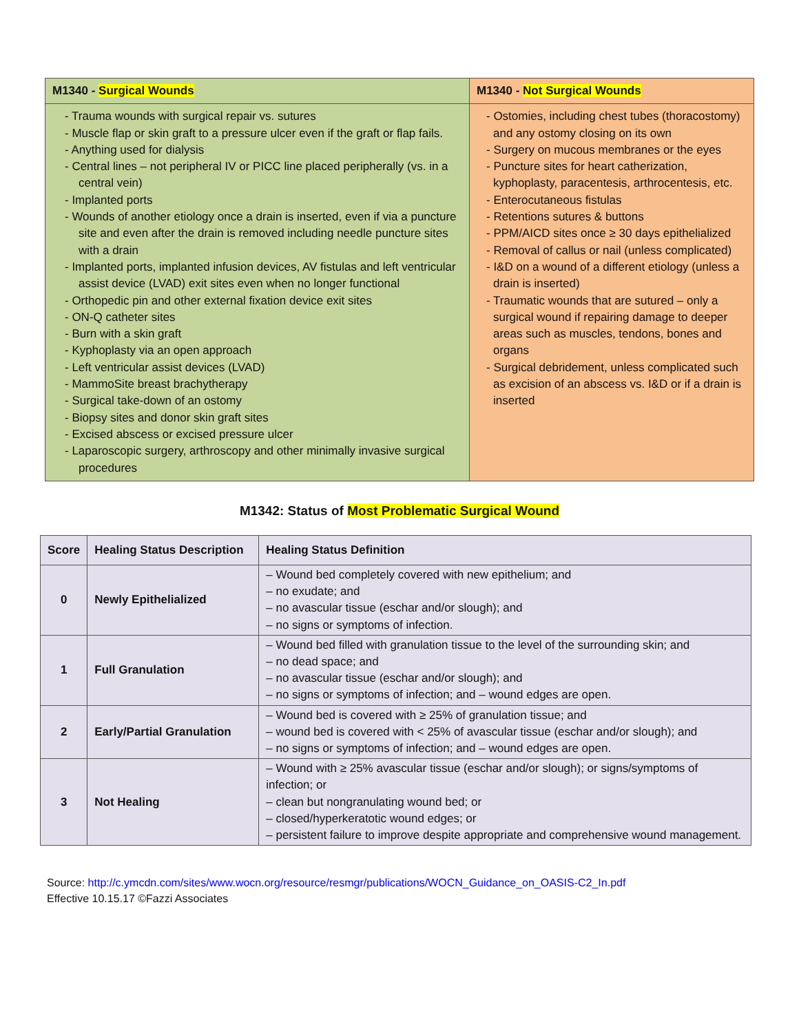| M1340 - Surgical Wounds | M1340 - Not Surgical Wounds |
| --- | --- |
| - Trauma wounds with surgical repair vs. sutures - Muscle flap or skin graft to a pressure ulcer even if the graft or flap fails. - Anything used for dialysis - Central lines – not peripheral IV or PICC line placed peripherally (vs. in a central vein) - Implanted ports - Wounds of another etiology once a drain is inserted, even if via a puncture site and even after the drain is removed including needle puncture sites with a drain - Implanted ports, implanted infusion devices, AV fistulas and left ventricular assist device (LVAD) exit sites even when no longer functional - Orthopedic pin and other external fixation device exit sites - ON-Q catheter sites - Burn with a skin graft - Kyphoplasty via an open approach - Left ventricular assist devices (LVAD) - MammoSite breast brachytherapy - Surgical take-down of an ostomy - Biopsy sites and donor skin graft sites - Excised abscess or excised pressure ulcer - Laparoscopic surgery, arthroscopy and other minimally invasive surgical procedures | - Ostomies, including chest tubes (thoracostomy) and any ostomy closing on its own - Surgery on mucous membranes or the eyes - Puncture sites for heart catherization, kyphoplasty, paracentesis, arthrocentesis, etc. - Enterocutaneous fistulas - Retentions sutures & buttons - PPM/AICD sites once ≥ 30 days epithelialized - Removal of callus or nail (unless complicated) - I&D on a wound of a different etiology (unless a drain is inserted) - Traumatic wounds that are sutured – only a surgical wound if repairing damage to deeper areas such as muscles, tendons, bones and organs - Surgical debridement, unless complicated such as excision of an abscess vs. I&D or if a drain is inserted |
M1342: Status of Most Problematic Surgical Wound
| Score | Healing Status Description | Healing Status Definition |
| --- | --- | --- |
| 0 | Newly Epithelialized | – Wound bed completely covered with new epithelium; and – no exudate; and – no avascular tissue (eschar and/or slough); and – no signs or symptoms of infection. |
| 1 | Full Granulation | – Wound bed filled with granulation tissue to the level of the surrounding skin; and – no dead space; and – no avascular tissue (eschar and/or slough); and – no signs or symptoms of infection; and – wound edges are open. |
| 2 | Early/Partial Granulation | – Wound bed is covered with ≥ 25% of granulation tissue; and – wound bed is covered with < 25% of avascular tissue (eschar and/or slough); and – no signs or symptoms of infection; and – wound edges are open. |
| 3 | Not Healing | – Wound with ≥ 25% avascular tissue (eschar and/or slough); or signs/symptoms of infection; or – clean but nongranulating wound bed; or – closed/hyperkeratotic wound edges; or – persistent failure to improve despite appropriate and comprehensive wound management. |
Source: http://c.ymcdn.com/sites/www.wocn.org/resource/resmgr/publications/WOCN_Guidance_on_OASIS-C2_In.pdf
Effective 10.15.17 ©Fazzi Associates